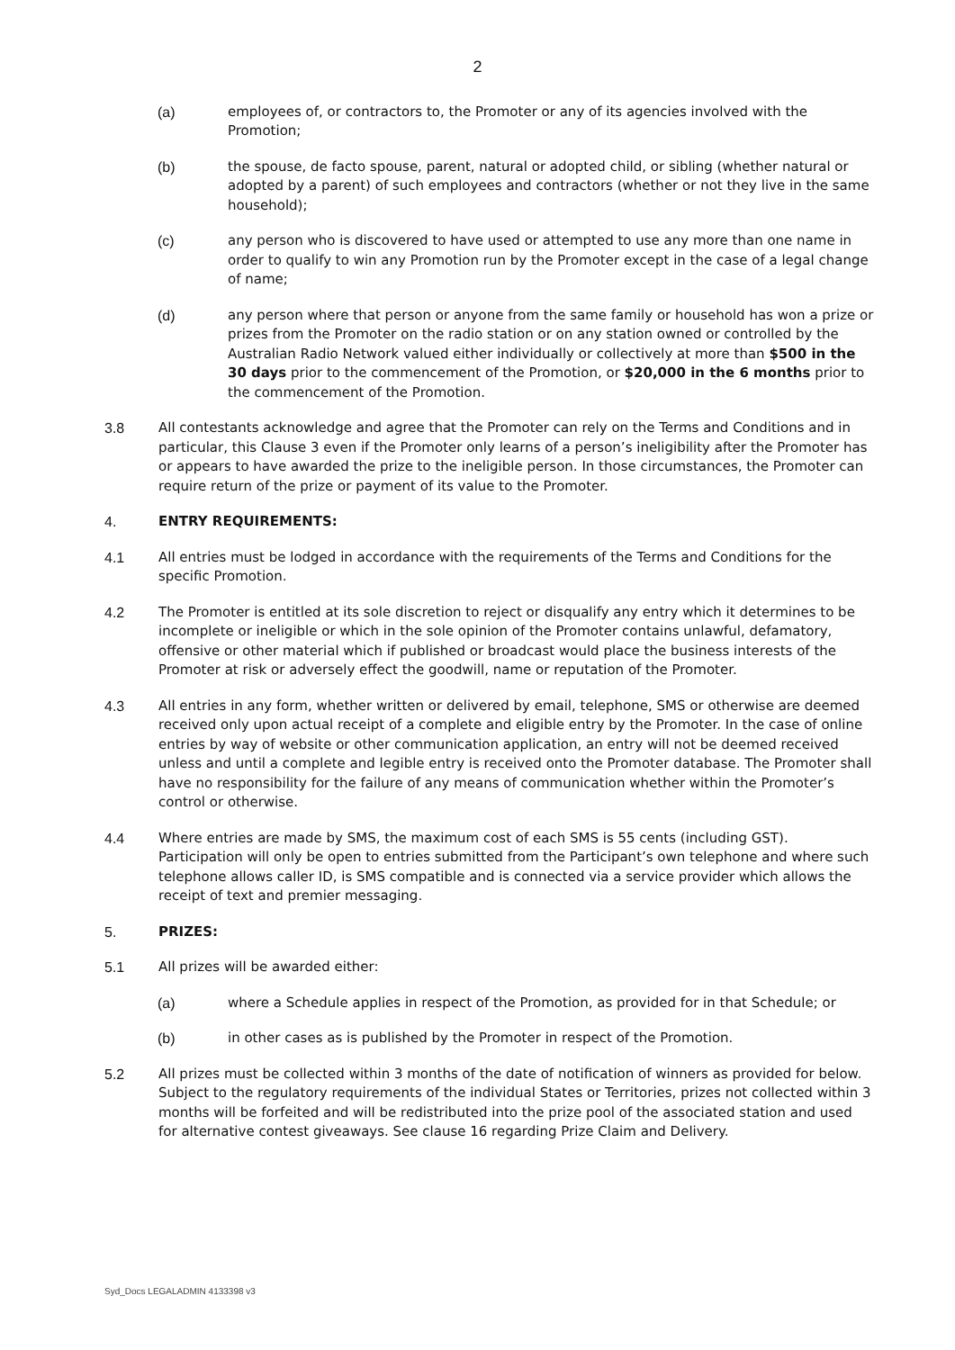2
(a) employees of, or contractors to, the Promoter or any of its agencies involved with the Promotion;
(b) the spouse, de facto spouse, parent, natural or adopted child, or sibling (whether natural or adopted by a parent) of such employees and contractors (whether or not they live in the same household);
(c) any person who is discovered to have used or attempted to use any more than one name in order to qualify to win any Promotion run by the Promoter except in the case of a legal change of name;
(d) any person where that person or anyone from the same family or household has won a prize or prizes from the Promoter on the radio station or on any station owned or controlled by the Australian Radio Network valued either individually or collectively at more than $500 in the 30 days prior to the commencement of the Promotion, or $20,000 in the 6 months prior to the commencement of the Promotion.
3.8 All contestants acknowledge and agree that the Promoter can rely on the Terms and Conditions and in particular, this Clause 3 even if the Promoter only learns of a person’s ineligibility after the Promoter has or appears to have awarded the prize to the ineligible person. In those circumstances, the Promoter can require return of the prize or payment of its value to the Promoter.
4. ENTRY REQUIREMENTS:
4.1 All entries must be lodged in accordance with the requirements of the Terms and Conditions for the specific Promotion.
4.2 The Promoter is entitled at its sole discretion to reject or disqualify any entry which it determines to be incomplete or ineligible or which in the sole opinion of the Promoter contains unlawful, defamatory, offensive or other material which if published or broadcast would place the business interests of the Promoter at risk or adversely effect the goodwill, name or reputation of the Promoter.
4.3 All entries in any form, whether written or delivered by email, telephone, SMS or otherwise are deemed received only upon actual receipt of a complete and eligible entry by the Promoter. In the case of online entries by way of website or other communication application, an entry will not be deemed received unless and until a complete and legible entry is received onto the Promoter database. The Promoter shall have no responsibility for the failure of any means of communication whether within the Promoter’s control or otherwise.
4.4 Where entries are made by SMS, the maximum cost of each SMS is 55 cents (including GST). Participation will only be open to entries submitted from the Participant’s own telephone and where such telephone allows caller ID, is SMS compatible and is connected via a service provider which allows the receipt of text and premier messaging.
5. PRIZES:
5.1 All prizes will be awarded either:
(a) where a Schedule applies in respect of the Promotion, as provided for in that Schedule; or
(b) in other cases as is published by the Promoter in respect of the Promotion.
5.2 All prizes must be collected within 3 months of the date of notification of winners as provided for below. Subject to the regulatory requirements of the individual States or Territories, prizes not collected within 3 months will be forfeited and will be redistributed into the prize pool of the associated station and used for alternative contest giveaways. See clause 16 regarding Prize Claim and Delivery.
Syd_Docs LEGALADMIN 4133398 v3